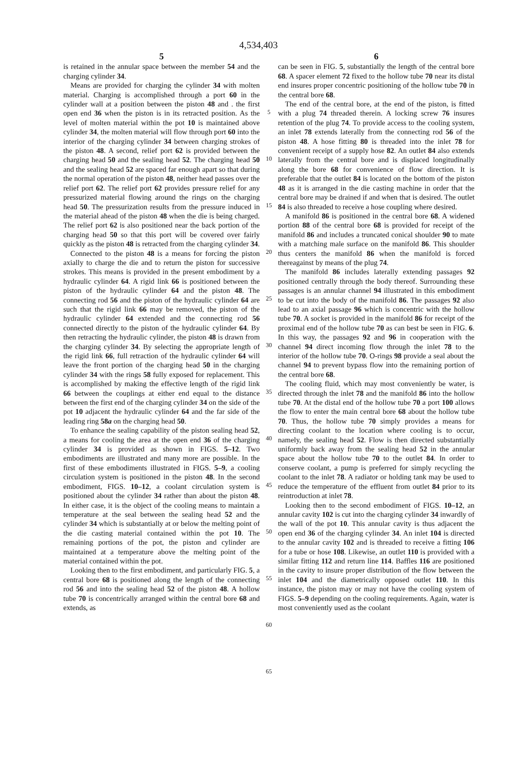4,534,403
5
is retained in the annular space between the member 54 and the charging cylinder 34.
Means are provided for charging the cylinder 34 with molten material. Charging is accomplished through a port 60 in the cylinder wall at a position between the piston 48 and . the first open end 36 when the piston is in its retracted position. As the level of molten material within the pot 10 is maintained above cylinder 34, the molten material will flow through port 60 into the interior of the charging cylinder 34 between charging strokes of the piston 48. A second, relief port 62 is provided between the charging head 50 and the sealing head 52. The charging head 50 and the sealing head 52 are spaced far enough apart so that during the normal operation of the piston 48, neither head passes over the relief port 62. The relief port 62 provides pressure relief for any pressurized material flowing around the rings on the charging head 50. The pressurization results from the pressure induced in the material ahead of the piston 48 when the die is being charged. The relief port 62 is also positioned near the back portion of the charging head 50 so that this port will be covered over fairly quickly as the piston 48 is retracted from the charging cylinder 34.
Connected to the piston 48 is a means for forcing the piston axially to charge the die and to return the piston for successive strokes. This means is provided in the present embodiment by a hydraulic cylinder 64. A rigid link 66 is positioned between the piston of the hydraulic cylinder 64 and the piston 48. The connecting rod 56 and the piston of the hydraulic cylinder 64 are such that the rigid link 66 may be removed, the piston of the hydraulic cylinder 64 extended and the connecting rod 56 connected directly to the piston of the hydraulic cylinder 64. By then retracting the hydraulic cylinder, the piston 48 is drawn from the charging cylinder 34. By selecting the appropriate length of the rigid link 66, full retraction of the hydraulic cylinder 64 will leave the front portion of the charging head 50 in the charging cylinder 34 with the rings 58 fully exposed for replacement. This is accomplished by making the effective length of the rigid link 66 between the couplings at either end equal to the distance between the first end of the charging cylinder 34 on the side of the pot 10 adjacent the hydraulic cylinder 64 and the far side of the leading ring 58a on the charging head 50.
To enhance the sealing capability of the piston sealing head 52, a means for cooling the area at the open end 36 of the charging cylinder 34 is provided as shown in FIGS. 5–12. Two embodiments are illustrated and many more are possible. In the first of these embodiments illustrated in FIGS. 5–9, a cooling circulation system is positioned in the piston 48. In the second embodiment, FIGS. 10–12, a coolant circulation system is positioned about the cylinder 34 rather than about the piston 48. In either case, it is the object of the cooling means to maintain a temperature at the seal between the sealing head 52 and the cylinder 34 which is substantially at or below the melting point of the die casting material contained within the pot 10. The remaining portions of the pot, the piston and cylinder are maintained at a temperature above the melting point of the material contained within the pot.
Looking then to the first embodiment, and particularly FIG. 5, a central bore 68 is positioned along the length of the connecting rod 56 and into the sealing head 52 of the piston 48. A hollow tube 70 is concentrically arranged within the central bore 68 and extends, as
5
10
15
20
25
30
35
40
45
50
55
60
65
6
can be seen in FIG. 5, substantially the length of the central bore 68. A spacer element 72 fixed to the hollow tube 70 near its distal end insures proper concentric positioning of the hollow tube 70 in the central bore 68.
The end of the central bore, at the end of the piston, is fitted with a plug 74 threaded therein. A locking screw 76 insures retention of the plug 74. To provide access to the cooling system, an inlet 78 extends laterally from the connecting rod 56 of the piston 48. A hose fitting 80 is threaded into the inlet 78 for convenient receipt of a supply hose 82. An outlet 84 also extends laterally from the central bore and is displaced longitudinally along the bore 68 for convenience of flow direction. It is preferable that the outlet 84 is located on the bottom of the piston 48 as it is arranged in the die casting machine in order that the central bore may be drained if and when that is desired. The outlet 84 is also threaded to receive a hose coupling where desired.
A manifold 86 is positioned in the central bore 68. A widened portion 88 of the central bore 68 is provided for receipt of the manifold 86 and includes a truncated conical shoulder 90 to mate with a matching male surface on the manifold 86. This shoulder thus centers the manifold 86 when the manifold is forced thereagainst by means of the plug 74.
The manifold 86 includes laterally extending passages 92 positioned centrally through the body thereof. Surrounding these passages is an annular channel 94 illustrated in this embodiment to be cut into the body of the manifold 86. The passages 92 also lead to an axial passage 96 which is concentric with the hollow tube 70. A socket is provided in the manifold 86 for receipt of the proximal end of the hollow tube 70 as can best be seen in FIG. 6. In this way, the passages 92 and 96 in cooperation with the channel 94 direct incoming flow through the inlet 78 to the interior of the hollow tube 70. O-rings 98 provide a seal about the channel 94 to prevent bypass flow into the remaining portion of the central bore 68.
The cooling fluid, which may most conveniently be water, is directed through the inlet 78 and the manifold 86 into the hollow tube 70. At the distal end of the hollow tube 70 a port 100 allows the flow to enter the main central bore 68 about the hollow tube 70. Thus, the hollow tube 70 simply provides a means for directing coolant to the location where cooling is to occur, namely, the sealing head 52. Flow is then directed substantially uniformly back away from the sealing head 52 in the annular space about the hollow tube 70 to the outlet 84. In order to conserve coolant, a pump is preferred for simply recycling the coolant to the inlet 78. A radiator or holding tank may be used to reduce the temperature of the effluent from outlet 84 prior to its reintroduction at inlet 78.
Looking then to the second embodiment of FIGS. 10–12, an annular cavity 102 is cut into the charging cylinder 34 inwardly of the wall of the pot 10. This annular cavity is thus adjacent the open end 36 of the charging cylinder 34. An inlet 104 is directed to the annular cavity 102 and is threaded to receive a fitting 106 for a tube or hose 108. Likewise, an outlet 110 is provided with a similar fitting 112 and return line 114. Baffles 116 are positioned in the cavity to insure proper distribution of the flow between the inlet 104 and the diametrically opposed outlet 110. In this instance, the piston may or may not have the cooling system of FIGS. 5–9 depending on the cooling requirements. Again, water is most conveniently used as the coolant